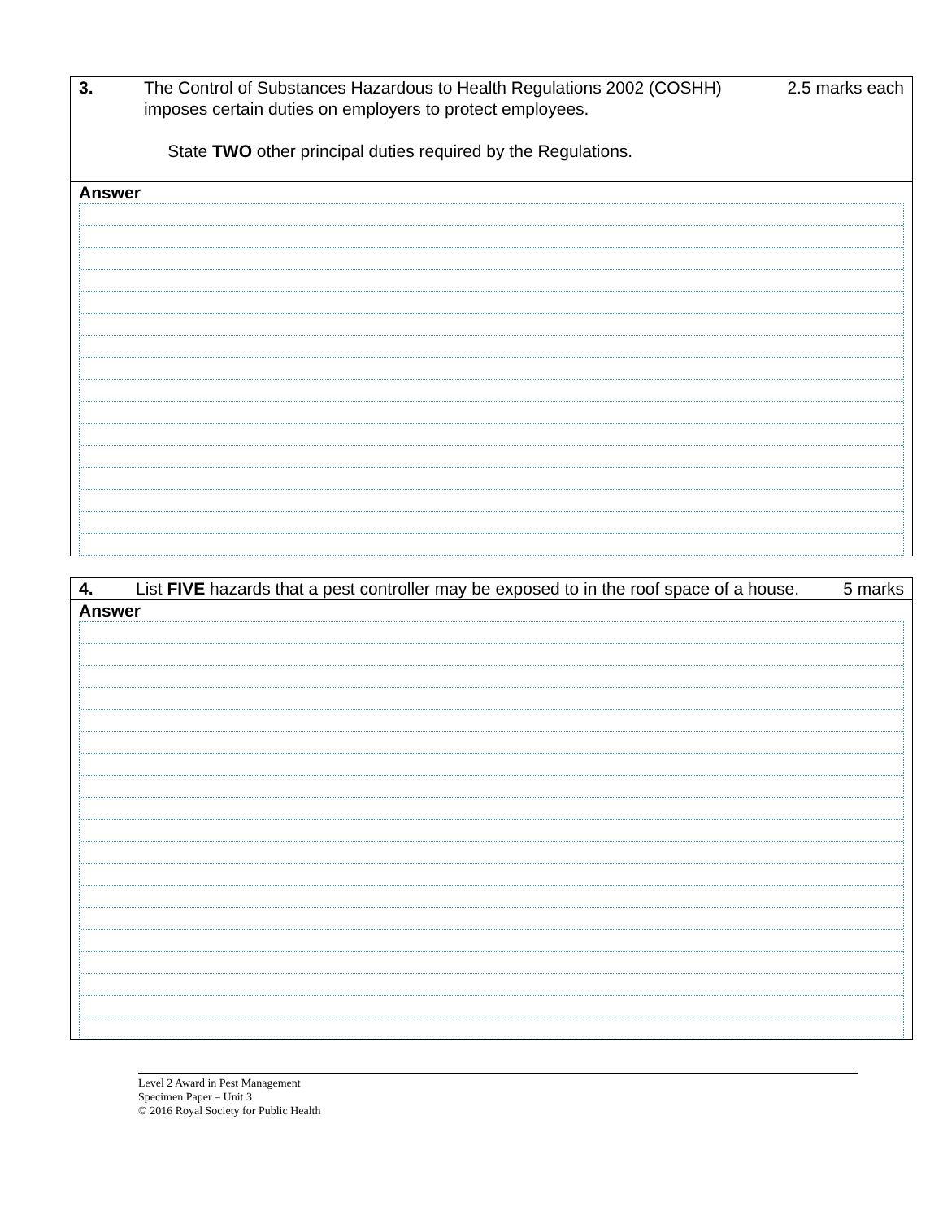3. The Control of Substances Hazardous to Health Regulations 2002 (COSHH) imposes certain duties on employers to protect employees.
State TWO other principal duties required by the Regulations.
2.5 marks each
Answer
4. List FIVE hazards that a pest controller may be exposed to in the roof space of a house.
5 marks
Answer
Level 2 Award in Pest Management
Specimen Paper – Unit 3
© 2016 Royal Society for Public Health